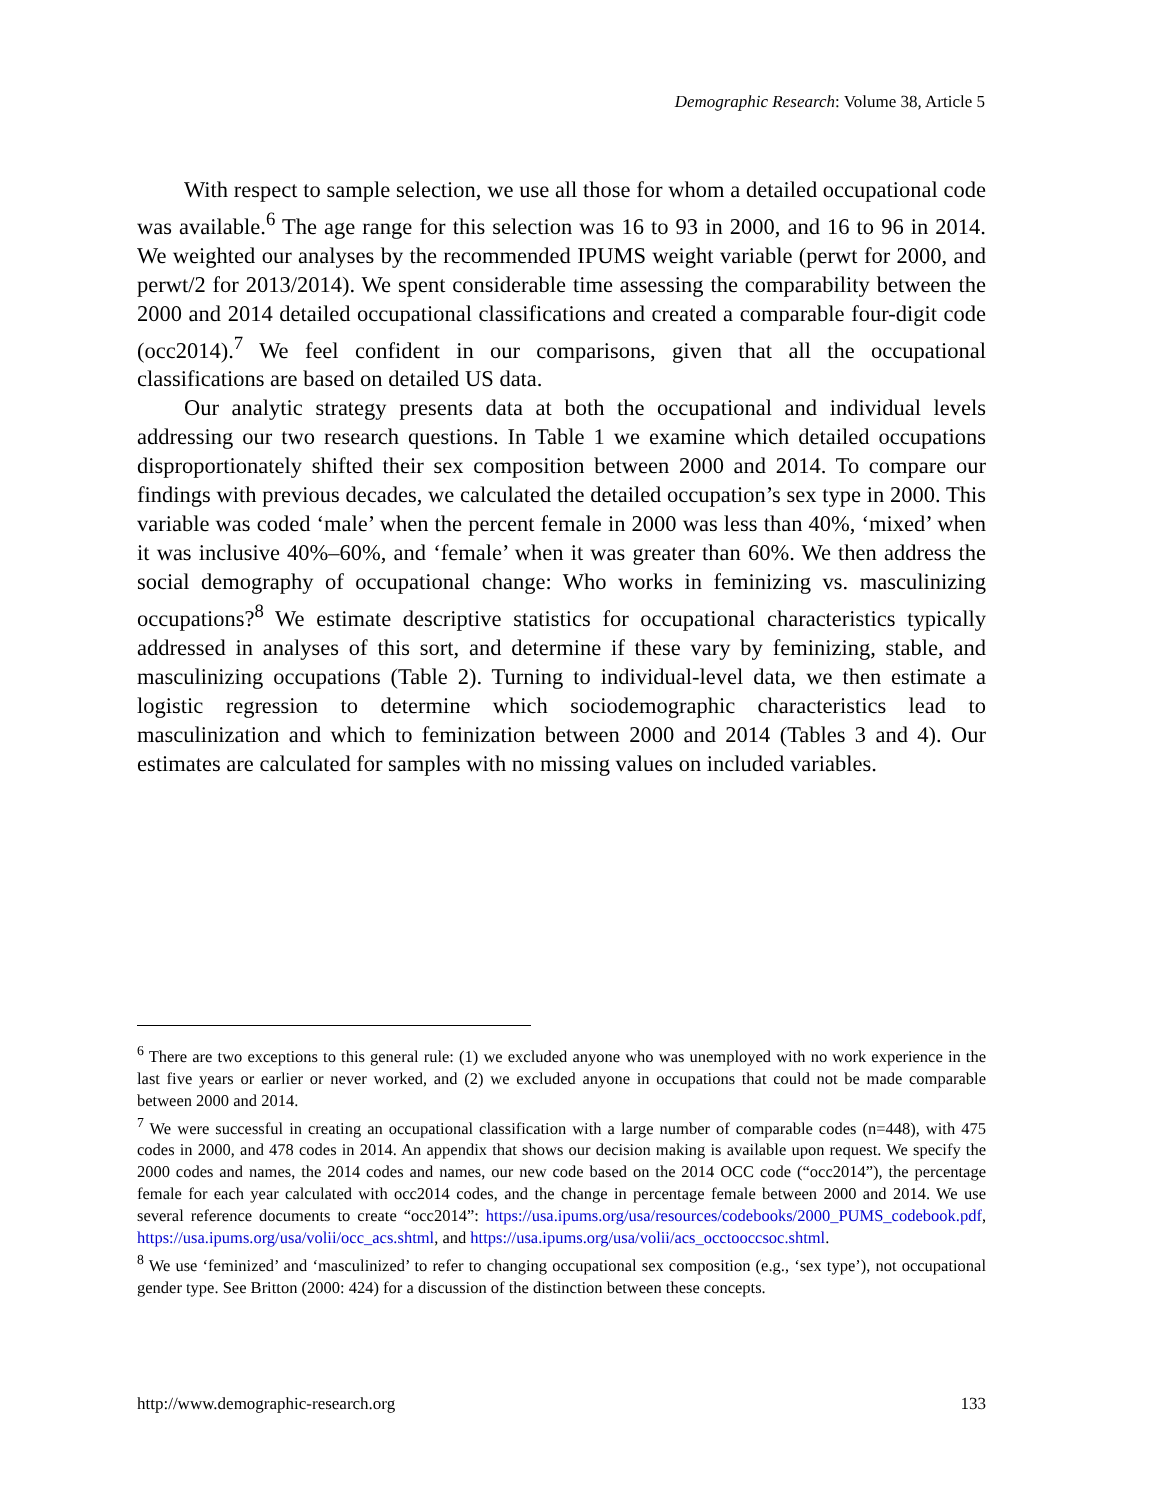Demographic Research: Volume 38, Article 5
With respect to sample selection, we use all those for whom a detailed occupational code was available.<sup>6</sup> The age range for this selection was 16 to 93 in 2000, and 16 to 96 in 2014. We weighted our analyses by the recommended IPUMS weight variable (perwt for 2000, and perwt/2 for 2013/2014). We spent considerable time assessing the comparability between the 2000 and 2014 detailed occupational classifications and created a comparable four-digit code (occ2014).<sup>7</sup> We feel confident in our comparisons, given that all the occupational classifications are based on detailed US data.
Our analytic strategy presents data at both the occupational and individual levels addressing our two research questions. In Table 1 we examine which detailed occupations disproportionately shifted their sex composition between 2000 and 2014. To compare our findings with previous decades, we calculated the detailed occupation’s sex type in 2000. This variable was coded ‘male’ when the percent female in 2000 was less than 40%, ‘mixed’ when it was inclusive 40%–60%, and ‘female’ when it was greater than 60%. We then address the social demography of occupational change: Who works in feminizing vs. masculinizing occupations?<sup>8</sup> We estimate descriptive statistics for occupational characteristics typically addressed in analyses of this sort, and determine if these vary by feminizing, stable, and masculinizing occupations (Table 2). Turning to individual-level data, we then estimate a logistic regression to determine which sociodemographic characteristics lead to masculinization and which to feminization between 2000 and 2014 (Tables 3 and 4). Our estimates are calculated for samples with no missing values on included variables.
<sup>6</sup> There are two exceptions to this general rule: (1) we excluded anyone who was unemployed with no work experience in the last five years or earlier or never worked, and (2) we excluded anyone in occupations that could not be made comparable between 2000 and 2014.
<sup>7</sup> We were successful in creating an occupational classification with a large number of comparable codes (n=448), with 475 codes in 2000, and 478 codes in 2014. An appendix that shows our decision making is available upon request. We specify the 2000 codes and names, the 2014 codes and names, our new code based on the 2014 OCC code (“occ2014”), the percentage female for each year calculated with occ2014 codes, and the change in percentage female between 2000 and 2014. We use several reference documents to create “occ2014”: https://usa.ipums.org/usa/resources/codebooks/2000_PUMS_codebook.pdf, https://usa.ipums.org/usa/volii/occ_acs.shtml, and https://usa.ipums.org/usa/volii/acs_occtooccsoc.shtml.
<sup>8</sup> We use ‘feminized’ and ‘masculinized’ to refer to changing occupational sex composition (e.g., ‘sex type’), not occupational gender type. See Britton (2000: 424) for a discussion of the distinction between these concepts.
http://www.demographic-research.org 133